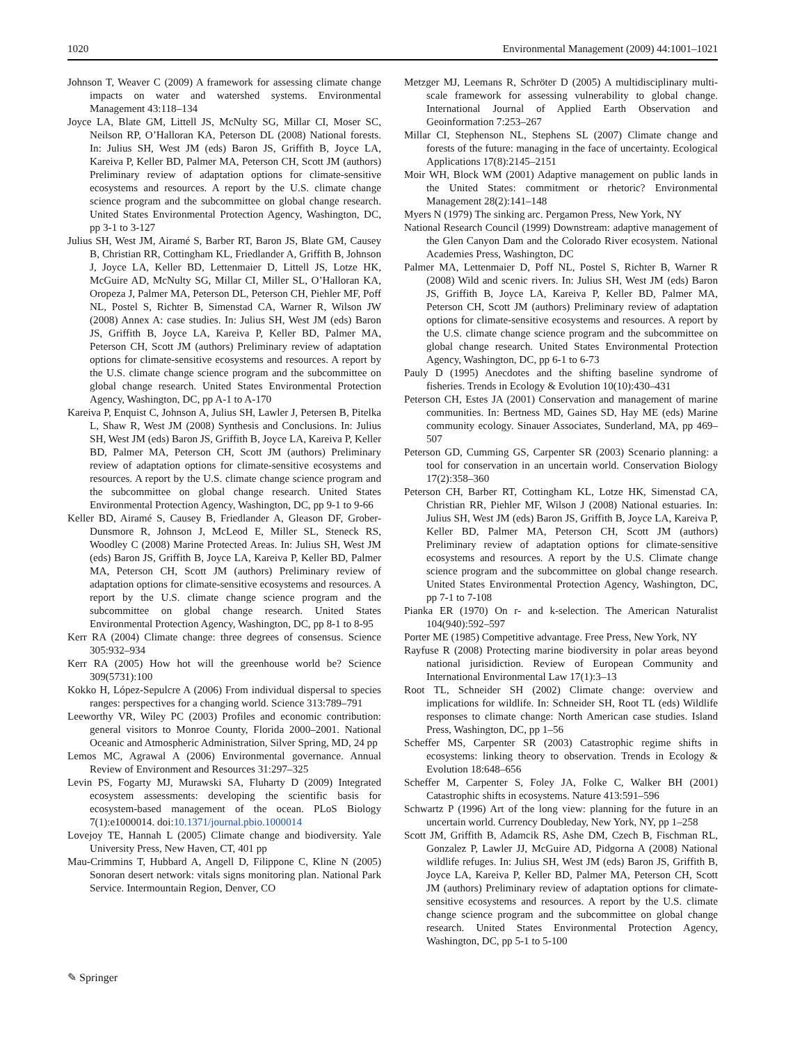1020 Environmental Management (2009) 44:1001–1021
Johnson T, Weaver C (2009) A framework for assessing climate change impacts on water and watershed systems. Environmental Management 43:118–134
Joyce LA, Blate GM, Littell JS, McNulty SG, Millar CI, Moser SC, Neilson RP, O’Halloran KA, Peterson DL (2008) National forests. In: Julius SH, West JM (eds) Baron JS, Griffith B, Joyce LA, Kareiva P, Keller BD, Palmer MA, Peterson CH, Scott JM (authors) Preliminary review of adaptation options for climate-sensitive ecosystems and resources. A report by the U.S. climate change science program and the subcommittee on global change research. United States Environmental Protection Agency, Washington, DC, pp 3-1 to 3-127
Julius SH, West JM, Airamé S, Barber RT, Baron JS, Blate GM, Causey B, Christian RR, Cottingham KL, Friedlander A, Griffith B, Johnson J, Joyce LA, Keller BD, Lettenmaier D, Littell JS, Lotze HK, McGuire AD, McNulty SG, Millar CI, Miller SL, O’Halloran KA, Oropeza J, Palmer MA, Peterson DL, Peterson CH, Piehler MF, Poff NL, Postel S, Richter B, Simenstad CA, Warner R, Wilson JW (2008) Annex A: case studies. In: Julius SH, West JM (eds) Baron JS, Griffith B, Joyce LA, Kareiva P, Keller BD, Palmer MA, Peterson CH, Scott JM (authors) Preliminary review of adaptation options for climate-sensitive ecosystems and resources. A report by the U.S. climate change science program and the subcommittee on global change research. United States Environmental Protection Agency, Washington, DC, pp A-1 to A-170
Kareiva P, Enquist C, Johnson A, Julius SH, Lawler J, Petersen B, Pitelka L, Shaw R, West JM (2008) Synthesis and Conclusions. In: Julius SH, West JM (eds) Baron JS, Griffith B, Joyce LA, Kareiva P, Keller BD, Palmer MA, Peterson CH, Scott JM (authors) Preliminary review of adaptation options for climate-sensitive ecosystems and resources. A report by the U.S. climate change science program and the subcommittee on global change research. United States Environmental Protection Agency, Washington, DC, pp 9-1 to 9-66
Keller BD, Airamé S, Causey B, Friedlander A, Gleason DF, Grober-Dunsmore R, Johnson J, McLeod E, Miller SL, Steneck RS, Woodley C (2008) Marine Protected Areas. In: Julius SH, West JM (eds) Baron JS, Griffith B, Joyce LA, Kareiva P, Keller BD, Palmer MA, Peterson CH, Scott JM (authors) Preliminary review of adaptation options for climate-sensitive ecosystems and resources. A report by the U.S. climate change science program and the subcommittee on global change research. United States Environmental Protection Agency, Washington, DC, pp 8-1 to 8-95
Kerr RA (2004) Climate change: three degrees of consensus. Science 305:932–934
Kerr RA (2005) How hot will the greenhouse world be? Science 309(5731):100
Kokko H, López-Sepulcre A (2006) From individual dispersal to species ranges: perspectives for a changing world. Science 313:789–791
Leeworthy VR, Wiley PC (2003) Profiles and economic contribution: general visitors to Monroe County, Florida 2000–2001. National Oceanic and Atmospheric Administration, Silver Spring, MD, 24 pp
Lemos MC, Agrawal A (2006) Environmental governance. Annual Review of Environment and Resources 31:297–325
Levin PS, Fogarty MJ, Murawski SA, Fluharty D (2009) Integrated ecosystem assessments: developing the scientific basis for ecosystem-based management of the ocean. PLoS Biology 7(1):e1000014. doi:10.1371/journal.pbio.1000014
Lovejoy TE, Hannah L (2005) Climate change and biodiversity. Yale University Press, New Haven, CT, 401 pp
Mau-Crimmins T, Hubbard A, Angell D, Filippone C, Kline N (2005) Sonoran desert network: vitals signs monitoring plan. National Park Service. Intermountain Region, Denver, CO
Metzger MJ, Leemans R, Schröter D (2005) A multidisciplinary multi-scale framework for assessing vulnerability to global change. International Journal of Applied Earth Observation and Geoinformation 7:253–267
Millar CI, Stephenson NL, Stephens SL (2007) Climate change and forests of the future: managing in the face of uncertainty. Ecological Applications 17(8):2145–2151
Moir WH, Block WM (2001) Adaptive management on public lands in the United States: commitment or rhetoric? Environmental Management 28(2):141–148
Myers N (1979) The sinking arc. Pergamon Press, New York, NY
National Research Council (1999) Downstream: adaptive management of the Glen Canyon Dam and the Colorado River ecosystem. National Academies Press, Washington, DC
Palmer MA, Lettenmaier D, Poff NL, Postel S, Richter B, Warner R (2008) Wild and scenic rivers. In: Julius SH, West JM (eds) Baron JS, Griffith B, Joyce LA, Kareiva P, Keller BD, Palmer MA, Peterson CH, Scott JM (authors) Preliminary review of adaptation options for climate-sensitive ecosystems and resources. A report by the U.S. climate change science program and the subcommittee on global change research. United States Environmental Protection Agency, Washington, DC, pp 6-1 to 6-73
Pauly D (1995) Anecdotes and the shifting baseline syndrome of fisheries. Trends in Ecology & Evolution 10(10):430–431
Peterson CH, Estes JA (2001) Conservation and management of marine communities. In: Bertness MD, Gaines SD, Hay ME (eds) Marine community ecology. Sinauer Associates, Sunderland, MA, pp 469–507
Peterson GD, Cumming GS, Carpenter SR (2003) Scenario planning: a tool for conservation in an uncertain world. Conservation Biology 17(2):358–360
Peterson CH, Barber RT, Cottingham KL, Lotze HK, Simenstad CA, Christian RR, Piehler MF, Wilson J (2008) National estuaries. In: Julius SH, West JM (eds) Baron JS, Griffith B, Joyce LA, Kareiva P, Keller BD, Palmer MA, Peterson CH, Scott JM (authors) Preliminary review of adaptation options for climate-sensitive ecosystems and resources. A report by the U.S. Climate change science program and the subcommittee on global change research. United States Environmental Protection Agency, Washington, DC, pp 7-1 to 7-108
Pianka ER (1970) On r- and k-selection. The American Naturalist 104(940):592–597
Porter ME (1985) Competitive advantage. Free Press, New York, NY
Rayfuse R (2008) Protecting marine biodiversity in polar areas beyond national jurisidiction. Review of European Community and International Environmental Law 17(1):3–13
Root TL, Schneider SH (2002) Climate change: overview and implications for wildlife. In: Schneider SH, Root TL (eds) Wildlife responses to climate change: North American case studies. Island Press, Washington, DC, pp 1–56
Scheffer MS, Carpenter SR (2003) Catastrophic regime shifts in ecosystems: linking theory to observation. Trends in Ecology & Evolution 18:648–656
Scheffer M, Carpenter S, Foley JA, Folke C, Walker BH (2001) Catastrophic shifts in ecosystems. Nature 413:591–596
Schwartz P (1996) Art of the long view: planning for the future in an uncertain world. Currency Doubleday, New York, NY, pp 1–258
Scott JM, Griffith B, Adamcik RS, Ashe DM, Czech B, Fischman RL, Gonzalez P, Lawler JJ, McGuire AD, Pidgorna A (2008) National wildlife refuges. In: Julius SH, West JM (eds) Baron JS, Griffith B, Joyce LA, Kareiva P, Keller BD, Palmer MA, Peterson CH, Scott JM (authors) Preliminary review of adaptation options for climate-sensitive ecosystems and resources. A report by the U.S. climate change science program and the subcommittee on global change research. United States Environmental Protection Agency, Washington, DC, pp 5-1 to 5-100
✎ Springer